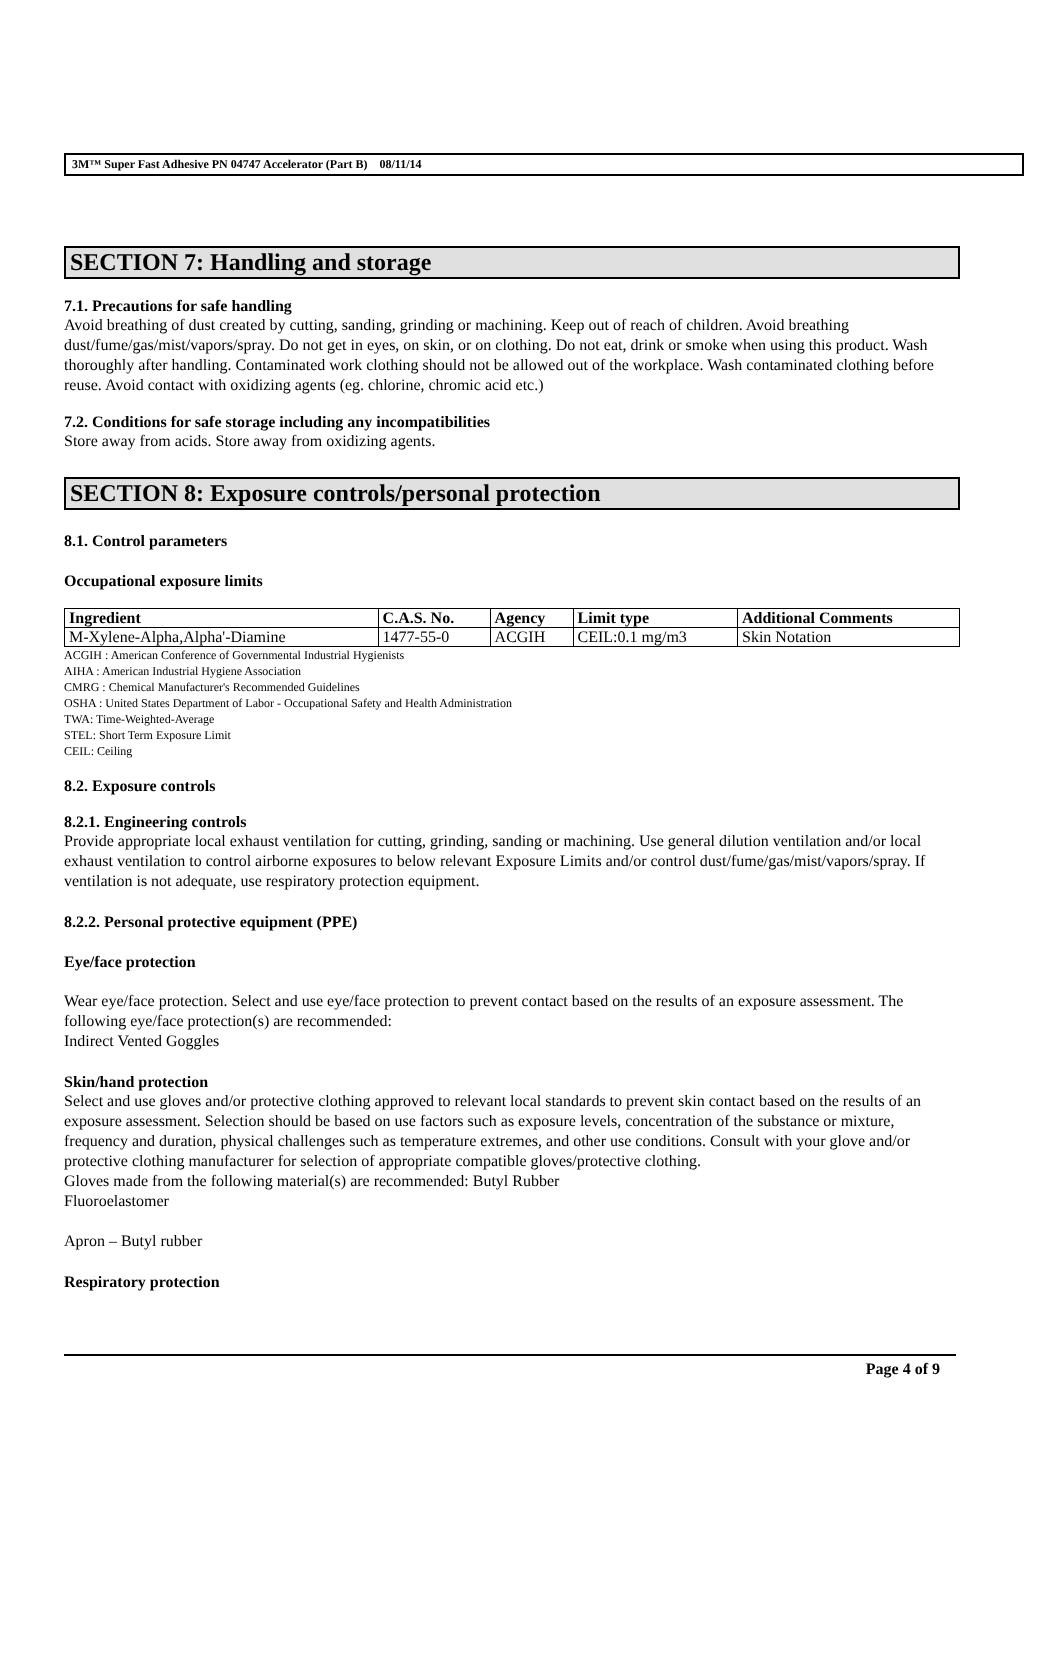3M™ Super Fast Adhesive PN 04747 Accelerator (Part B) 08/11/14
SECTION 7: Handling and storage
7.1. Precautions for safe handling
Avoid breathing of dust created by cutting, sanding, grinding or machining. Keep out of reach of children. Avoid breathing dust/fume/gas/mist/vapors/spray. Do not get in eyes, on skin, or on clothing. Do not eat, drink or smoke when using this product. Wash thoroughly after handling. Contaminated work clothing should not be allowed out of the workplace. Wash contaminated clothing before reuse. Avoid contact with oxidizing agents (eg. chlorine, chromic acid etc.)
7.2. Conditions for safe storage including any incompatibilities
Store away from acids. Store away from oxidizing agents.
SECTION 8: Exposure controls/personal protection
8.1. Control parameters
Occupational exposure limits
| Ingredient | C.A.S. No. | Agency | Limit type | Additional Comments |
| --- | --- | --- | --- | --- |
| M-Xylene-Alpha,Alpha'-Diamine | 1477-55-0 | ACGIH | CEIL:0.1 mg/m3 | Skin Notation |
ACGIH : American Conference of Governmental Industrial Hygienists
AIHA : American Industrial Hygiene Association
CMRG : Chemical Manufacturer's Recommended Guidelines
OSHA : United States Department of Labor - Occupational Safety and Health Administration
TWA: Time-Weighted-Average
STEL: Short Term Exposure Limit
CEIL: Ceiling
8.2. Exposure controls
8.2.1. Engineering controls
Provide appropriate local exhaust ventilation for cutting, grinding, sanding or machining. Use general dilution ventilation and/or local exhaust ventilation to control airborne exposures to below relevant Exposure Limits and/or control dust/fume/gas/mist/vapors/spray. If ventilation is not adequate, use respiratory protection equipment.
8.2.2. Personal protective equipment (PPE)
Eye/face protection
Wear eye/face protection. Select and use eye/face protection to prevent contact based on the results of an exposure assessment. The following eye/face protection(s) are recommended:
Indirect Vented Goggles
Skin/hand protection
Select and use gloves and/or protective clothing approved to relevant local standards to prevent skin contact based on the results of an exposure assessment. Selection should be based on use factors such as exposure levels, concentration of the substance or mixture, frequency and duration, physical challenges such as temperature extremes, and other use conditions. Consult with your glove and/or protective clothing manufacturer for selection of appropriate compatible gloves/protective clothing.
Gloves made from the following material(s) are recommended: Butyl Rubber
Fluoroelastomer
Apron – Butyl rubber
Respiratory protection
Page 4 of 9